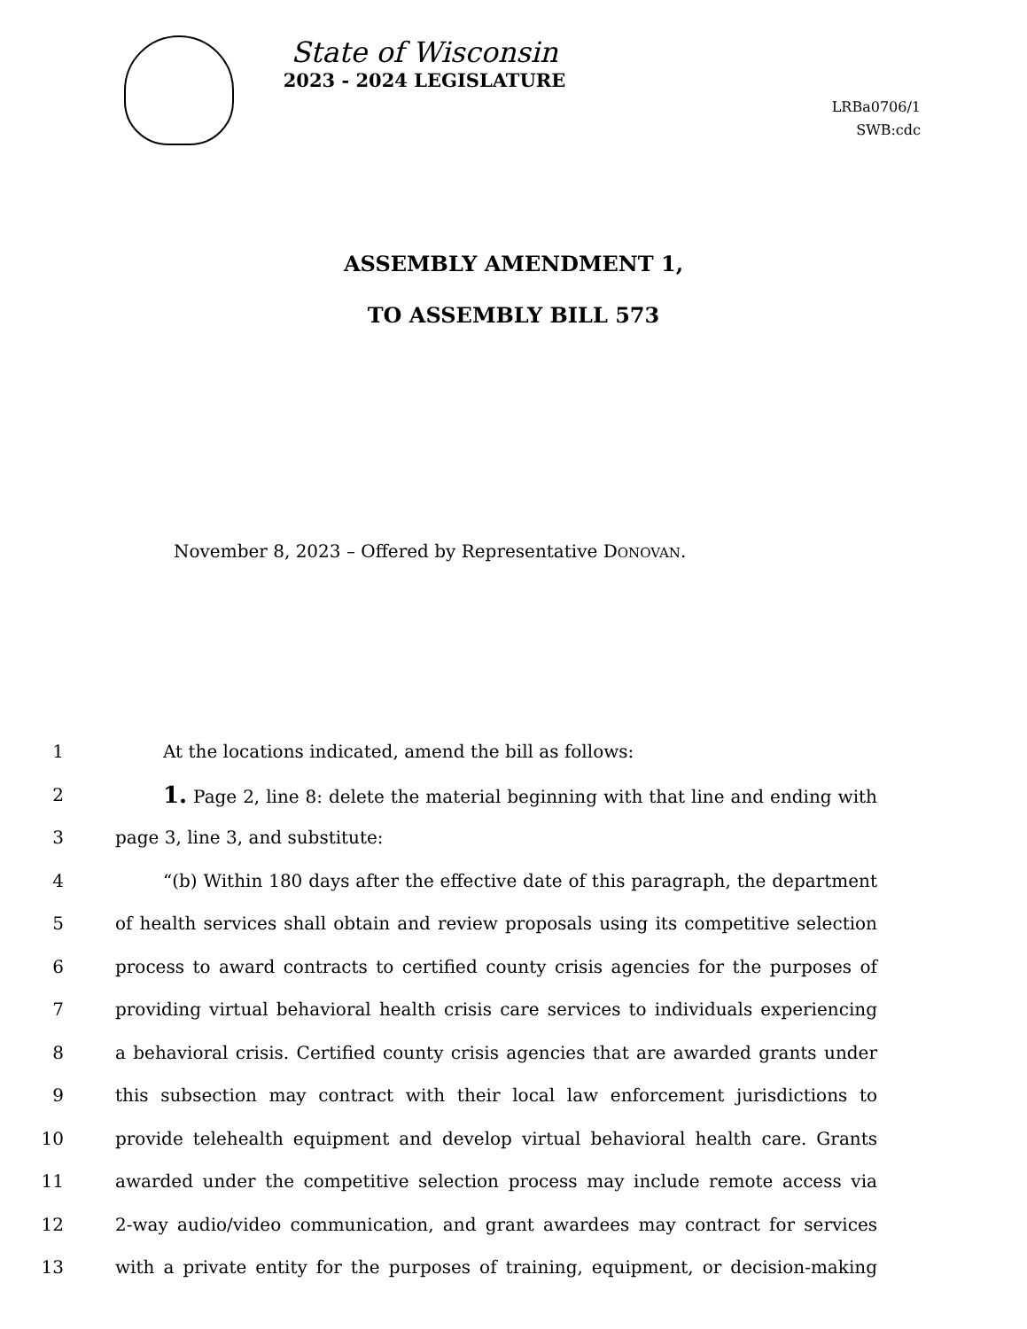State of Wisconsin
2023 - 2024 LEGISLATURE
LRBa0706/1
SWB:cdc
ASSEMBLY AMENDMENT 1,
TO ASSEMBLY BILL 573
November 8, 2023 – Offered by Representative DONOVAN.
1 At the locations indicated, amend the bill as follows:
2 1. Page 2, line 8: delete the material beginning with that line and ending with
3 page 3, line 3, and substitute:
4 “(b) Within 180 days after the effective date of this paragraph, the department
5 of health services shall obtain and review proposals using its competitive selection
6 process to award contracts to certified county crisis agencies for the purposes of
7 providing virtual behavioral health crisis care services to individuals experiencing
8 a behavioral crisis. Certified county crisis agencies that are awarded grants under
9 this subsection may contract with their local law enforcement jurisdictions to
10 provide telehealth equipment and develop virtual behavioral health care. Grants
11 awarded under the competitive selection process may include remote access via
12 2-way audio/video communication, and grant awardees may contract for services
13 with a private entity for the purposes of training, equipment, or decision-making